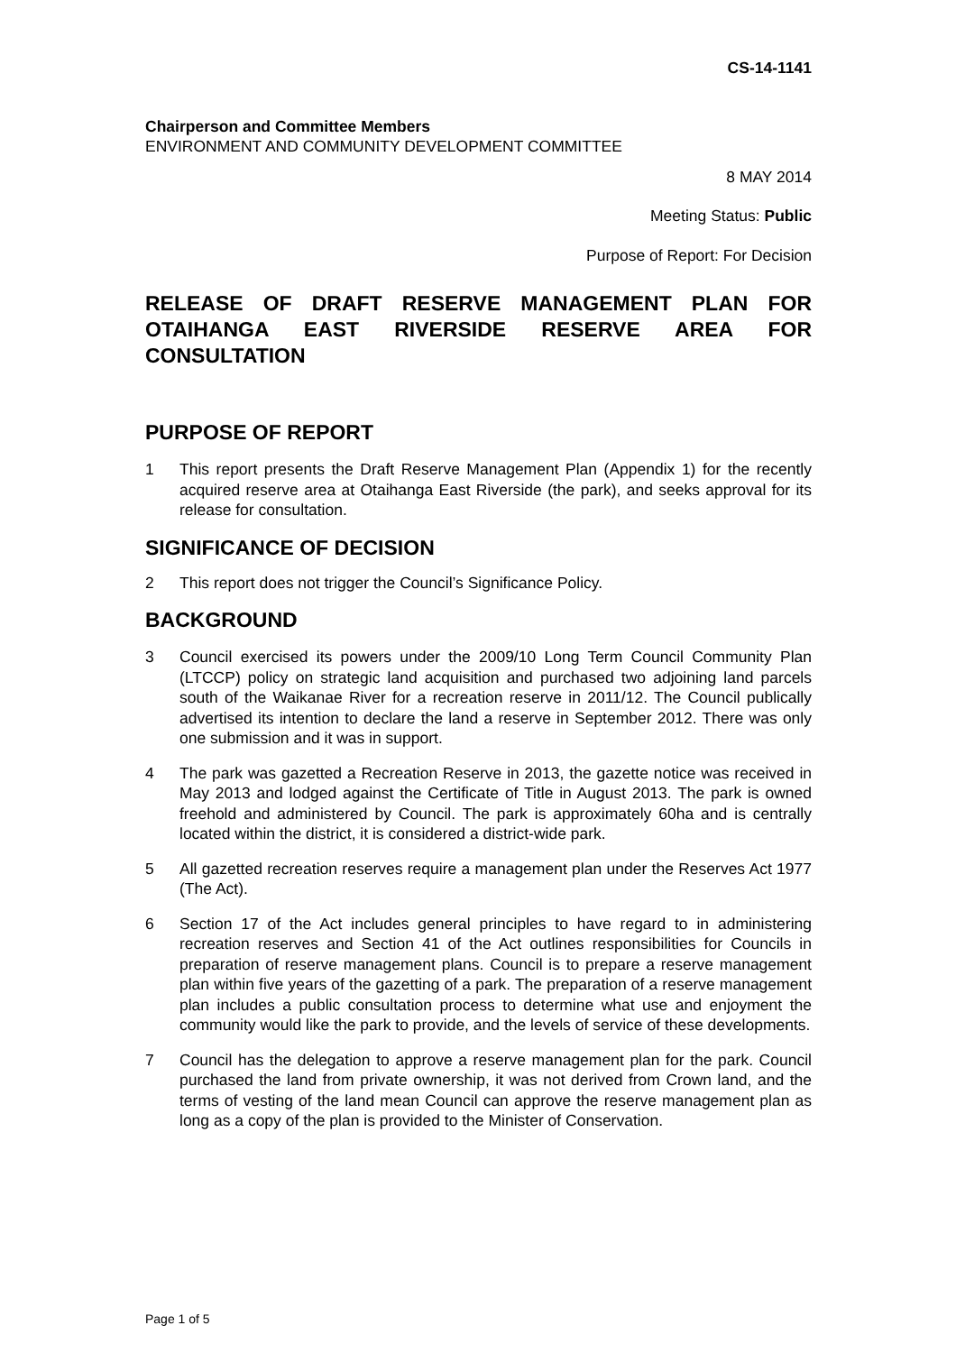CS-14-1141
Chairperson and Committee Members
ENVIRONMENT AND COMMUNITY DEVELOPMENT COMMITTEE
8 MAY 2014
Meeting Status: Public
Purpose of Report: For Decision
RELEASE OF DRAFT RESERVE MANAGEMENT PLAN FOR OTAIHANGA EAST RIVERSIDE RESERVE AREA FOR CONSULTATION
PURPOSE OF REPORT
1 This report presents the Draft Reserve Management Plan (Appendix 1) for the recently acquired reserve area at Otaihanga East Riverside (the park), and seeks approval for its release for consultation.
SIGNIFICANCE OF DECISION
2 This report does not trigger the Council’s Significance Policy.
BACKGROUND
3 Council exercised its powers under the 2009/10 Long Term Council Community Plan (LTCCP) policy on strategic land acquisition and purchased two adjoining land parcels south of the Waikanae River for a recreation reserve in 2011/12. The Council publically advertised its intention to declare the land a reserve in September 2012. There was only one submission and it was in support.
4 The park was gazetted a Recreation Reserve in 2013, the gazette notice was received in May 2013 and lodged against the Certificate of Title in August 2013. The park is owned freehold and administered by Council. The park is approximately 60ha and is centrally located within the district, it is considered a district-wide park.
5 All gazetted recreation reserves require a management plan under the Reserves Act 1977 (The Act).
6 Section 17 of the Act includes general principles to have regard to in administering recreation reserves and Section 41 of the Act outlines responsibilities for Councils in preparation of reserve management plans. Council is to prepare a reserve management plan within five years of the gazetting of a park. The preparation of a reserve management plan includes a public consultation process to determine what use and enjoyment the community would like the park to provide, and the levels of service of these developments.
7 Council has the delegation to approve a reserve management plan for the park. Council purchased the land from private ownership, it was not derived from Crown land, and the terms of vesting of the land mean Council can approve the reserve management plan as long as a copy of the plan is provided to the Minister of Conservation.
Page 1 of 5